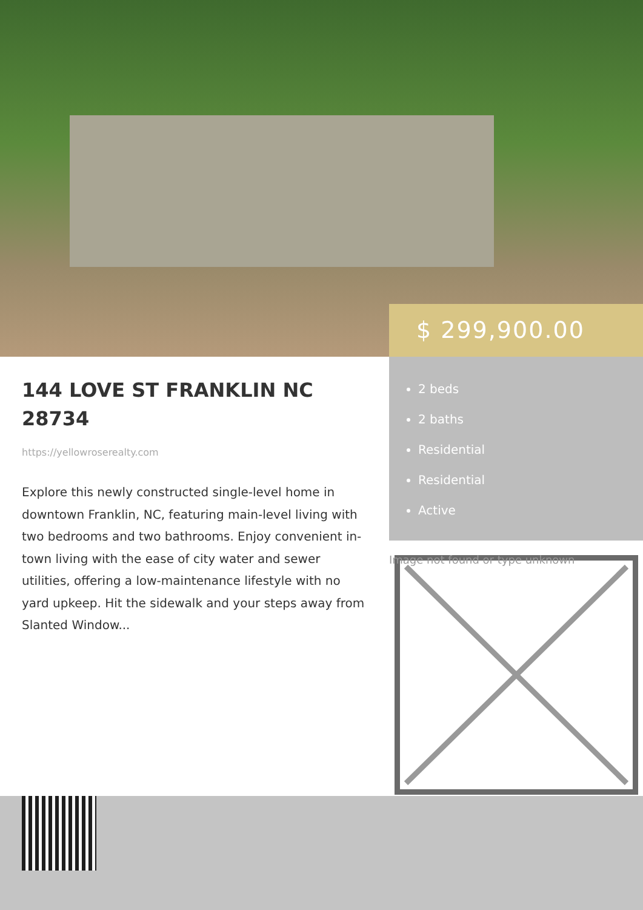$ 299,900.00
2 beds
2 baths
Residential
Residential
Active
144 LOVE ST FRANKLIN NC 28734
https://yellowroserealty.com
Explore this newly constructed single-level home in downtown Franklin, NC, featuring main-level living with two bedrooms and two bathrooms. Enjoy convenient in-town living with the ease of city water and sewer utilities, offering a low-maintenance lifestyle with no yard upkeep. Hit the sidewalk and your steps away from Slanted Window...
Image not found or type unknown